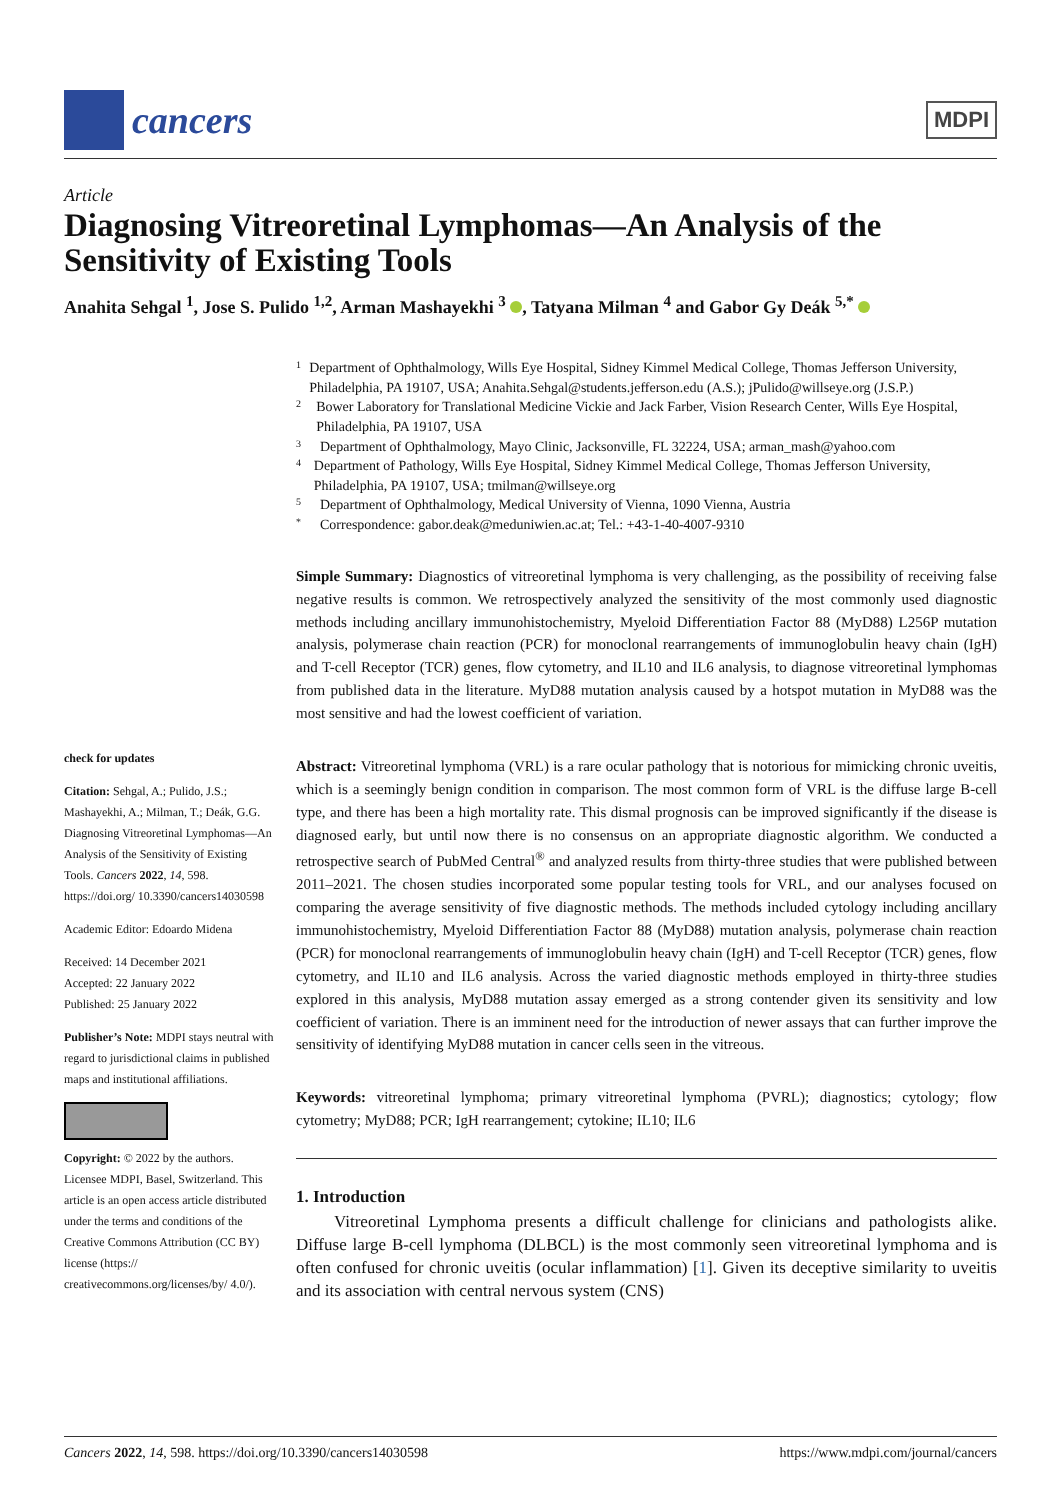cancers
MDPI
Article
Diagnosing Vitreoretinal Lymphomas—An Analysis of the Sensitivity of Existing Tools
Anahita Sehgal <sup>1</sup>, Jose S. Pulido <sup>1,2</sup>, Arman Mashayekhi <sup>3</sup> , Tatyana Milman <sup>4</sup> and Gabor Gy Deák <sup>5,*</sup>
check for updates
Citation: Sehgal, A.; Pulido, J.S.; Mashayekhi, A.; Milman, T.; Deák, G.G. Diagnosing Vitreoretinal Lymphomas—An Analysis of the Sensitivity of Existing Tools. Cancers 2022, 14, 598. https://doi.org/ 10.3390/cancers14030598
Academic Editor: Edoardo Midena
Received: 14 December 2021
Accepted: 22 January 2022
Published: 25 January 2022
Publisher’s Note: MDPI stays neutral with regard to jurisdictional claims in published maps and institutional affiliations.
Copyright: © 2022 by the authors. Licensee MDPI, Basel, Switzerland. This article is an open access article distributed under the terms and conditions of the Creative Commons Attribution (CC BY) license (https:// creativecommons.org/licenses/by/ 4.0/).
1 Department of Ophthalmology, Wills Eye Hospital, Sidney Kimmel Medical College, Thomas Jefferson University, Philadelphia, PA 19107, USA; Anahita.Sehgal@students.jefferson.edu (A.S.); jPulido@willseye.org (J.S.P.)
2 Bower Laboratory for Translational Medicine Vickie and Jack Farber, Vision Research Center, Wills Eye Hospital, Philadelphia, PA 19107, USA
3 Department of Ophthalmology, Mayo Clinic, Jacksonville, FL 32224, USA; arman_mash@yahoo.com
4 Department of Pathology, Wills Eye Hospital, Sidney Kimmel Medical College, Thomas Jefferson University, Philadelphia, PA 19107, USA; tmilman@willseye.org
5 Department of Ophthalmology, Medical University of Vienna, 1090 Vienna, Austria
* Correspondence: gabor.deak@meduniwien.ac.at; Tel.: +43-1-40-4007-9310
Simple Summary: Diagnostics of vitreoretinal lymphoma is very challenging, as the possibility of receiving false negative results is common. We retrospectively analyzed the sensitivity of the most commonly used diagnostic methods including ancillary immunohistochemistry, Myeloid Differentiation Factor 88 (MyD88) L256P mutation analysis, polymerase chain reaction (PCR) for monoclonal rearrangements of immunoglobulin heavy chain (IgH) and T-cell Receptor (TCR) genes, flow cytometry, and IL10 and IL6 analysis, to diagnose vitreoretinal lymphomas from published data in the literature. MyD88 mutation analysis caused by a hotspot mutation in MyD88 was the most sensitive and had the lowest coefficient of variation.
Abstract: Vitreoretinal lymphoma (VRL) is a rare ocular pathology that is notorious for mimicking chronic uveitis, which is a seemingly benign condition in comparison. The most common form of VRL is the diffuse large B-cell type, and there has been a high mortality rate. This dismal prognosis can be improved significantly if the disease is diagnosed early, but until now there is no consensus on an appropriate diagnostic algorithm. We conducted a retrospective search of PubMed Central<sup>®</sup> and analyzed results from thirty-three studies that were published between 2011–2021. The chosen studies incorporated some popular testing tools for VRL, and our analyses focused on comparing the average sensitivity of five diagnostic methods. The methods included cytology including ancillary immunohistochemistry, Myeloid Differentiation Factor 88 (MyD88) mutation analysis, polymerase chain reaction (PCR) for monoclonal rearrangements of immunoglobulin heavy chain (IgH) and T-cell Receptor (TCR) genes, flow cytometry, and IL10 and IL6 analysis. Across the varied diagnostic methods employed in thirty-three studies explored in this analysis, MyD88 mutation assay emerged as a strong contender given its sensitivity and low coefficient of variation. There is an imminent need for the introduction of newer assays that can further improve the sensitivity of identifying MyD88 mutation in cancer cells seen in the vitreous.
Keywords: vitreoretinal lymphoma; primary vitreoretinal lymphoma (PVRL); diagnostics; cytology; flow cytometry; MyD88; PCR; IgH rearrangement; cytokine; IL10; IL6
1. Introduction
Vitreoretinal Lymphoma presents a difficult challenge for clinicians and pathologists alike. Diffuse large B-cell lymphoma (DLBCL) is the most commonly seen vitreoretinal lymphoma and is often confused for chronic uveitis (ocular inflammation) [1]. Given its deceptive similarity to uveitis and its association with central nervous system (CNS)
Cancers 2022, 14, 598. https://doi.org/10.3390/cancers14030598 https://www.mdpi.com/journal/cancers